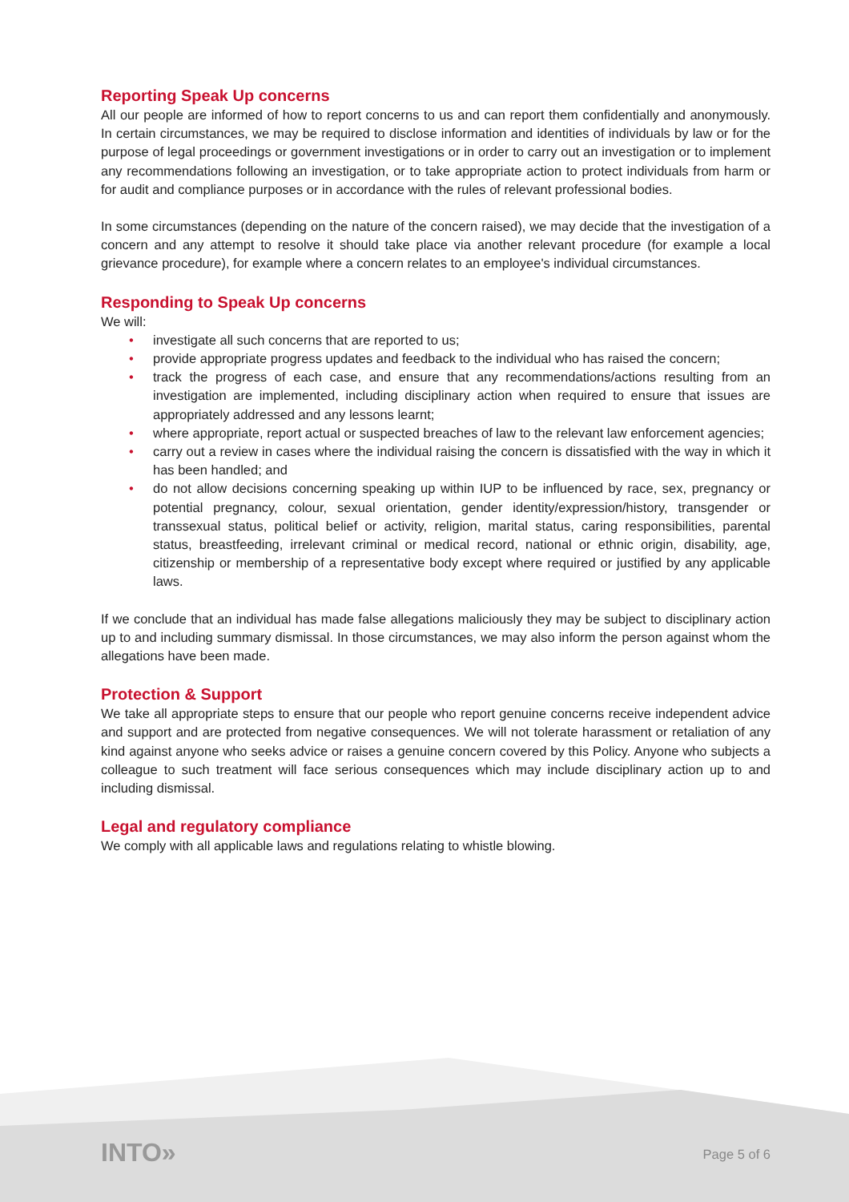Reporting Speak Up concerns
All our people are informed of how to report concerns to us and can report them confidentially and anonymously. In certain circumstances, we may be required to disclose information and identities of individuals by law or for the purpose of legal proceedings or government investigations or in order to carry out an investigation or to implement any recommendations following an investigation, or to take appropriate action to protect individuals from harm or for audit and compliance purposes or in accordance with the rules of relevant professional bodies.
In some circumstances (depending on the nature of the concern raised), we may decide that the investigation of a concern and any attempt to resolve it should take place via another relevant procedure (for example a local grievance procedure), for example where a concern relates to an employee's individual circumstances.
Responding to Speak Up concerns
We will:
• investigate all such concerns that are reported to us;
• provide appropriate progress updates and feedback to the individual who has raised the concern;
• track the progress of each case, and ensure that any recommendations/actions resulting from an investigation are implemented, including disciplinary action when required to ensure that issues are appropriately addressed and any lessons learnt;
• where appropriate, report actual or suspected breaches of law to the relevant law enforcement agencies;
• carry out a review in cases where the individual raising the concern is dissatisfied with the way in which it has been handled; and
• do not allow decisions concerning speaking up within IUP to be influenced by race, sex, pregnancy or potential pregnancy, colour, sexual orientation, gender identity/expression/history, transgender or transsexual status, political belief or activity, religion, marital status, caring responsibilities, parental status, breastfeeding, irrelevant criminal or medical record, national or ethnic origin, disability, age, citizenship or membership of a representative body except where required or justified by any applicable laws.
If we conclude that an individual has made false allegations maliciously they may be subject to disciplinary action up to and including summary dismissal. In those circumstances, we may also inform the person against whom the allegations have been made.
Protection & Support
We take all appropriate steps to ensure that our people who report genuine concerns receive independent advice and support and are protected from negative consequences. We will not tolerate harassment or retaliation of any kind against anyone who seeks advice or raises a genuine concern covered by this Policy. Anyone who subjects a colleague to such treatment will face serious consequences which may include disciplinary action up to and including dismissal.
Legal and regulatory compliance
We comply with all applicable laws and regulations relating to whistle blowing.
INTO» Page 5 of 6